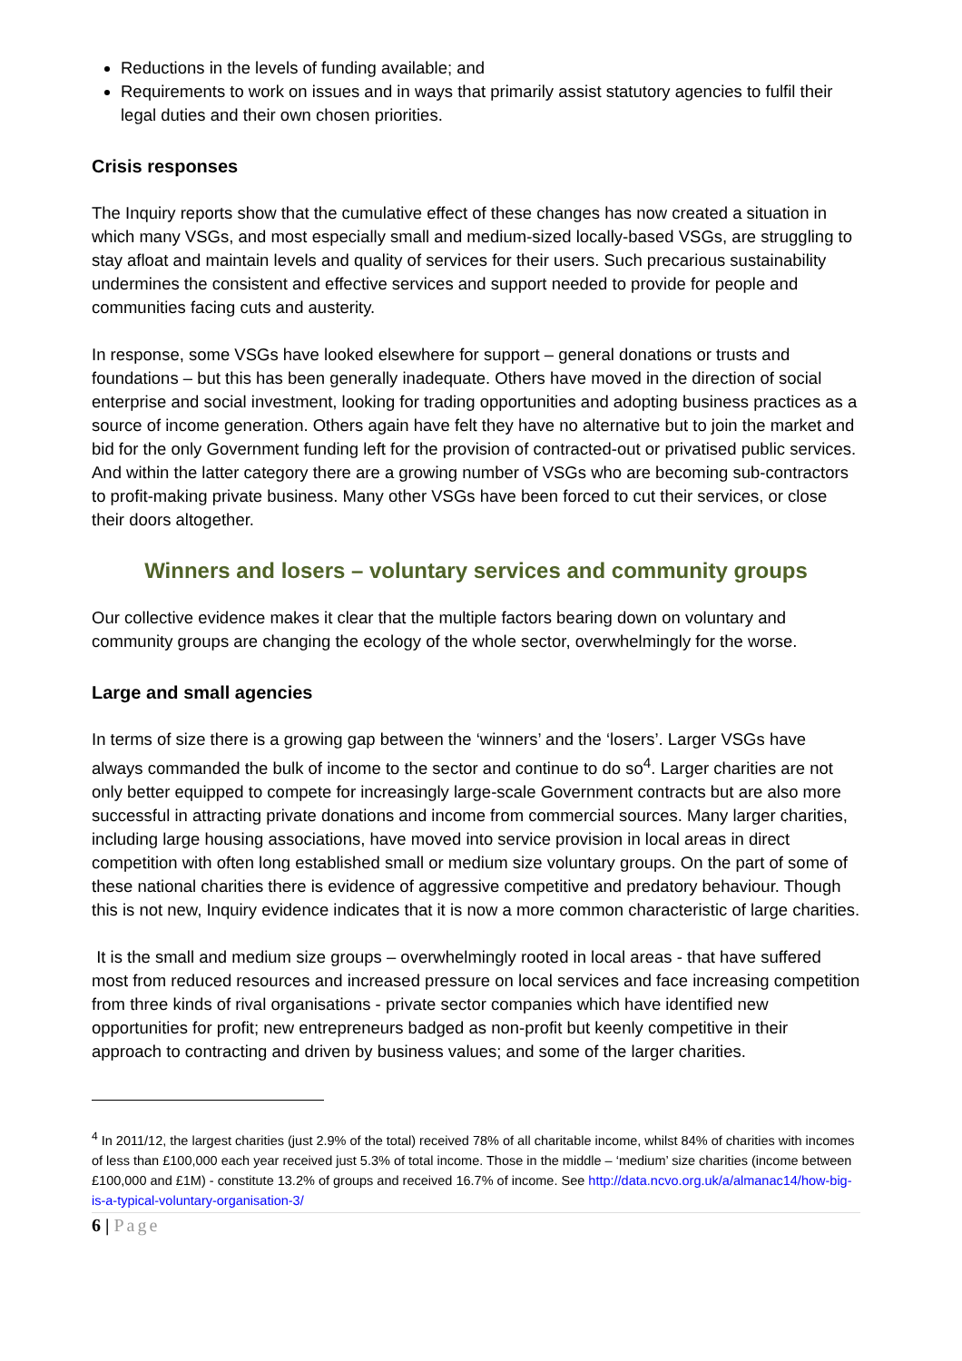Reductions in the levels of funding available; and
Requirements to work on issues and in ways that primarily assist statutory agencies to fulfil their legal duties and their own chosen priorities.
Crisis responses
The Inquiry reports show that the cumulative effect of these changes has now created a situation in which many VSGs, and most especially small and medium-sized locally-based VSGs, are struggling to stay afloat and maintain levels and quality of services for their users. Such precarious sustainability undermines the consistent and effective services and support needed to provide for people and communities facing cuts and austerity.
In response, some VSGs have looked elsewhere for support – general donations or trusts and foundations – but this has been generally inadequate. Others have moved in the direction of social enterprise and social investment, looking for trading opportunities and adopting business practices as a source of income generation. Others again have felt they have no alternative but to join the market and bid for the only Government funding left for the provision of contracted-out or privatised public services. And within the latter category there are a growing number of VSGs who are becoming sub-contractors to profit-making private business. Many other VSGs have been forced to cut their services, or close their doors altogether.
Winners and losers – voluntary services and community groups
Our collective evidence makes it clear that the multiple factors bearing down on voluntary and community groups are changing the ecology of the whole sector, overwhelmingly for the worse.
Large and small agencies
In terms of size there is a growing gap between the ‘winners’ and the ‘losers’. Larger VSGs have always commanded the bulk of income to the sector and continue to do so<sup>4</sup>. Larger charities are not only better equipped to compete for increasingly large-scale Government contracts but are also more successful in attracting private donations and income from commercial sources. Many larger charities, including large housing associations, have moved into service provision in local areas in direct competition with often long established small or medium size voluntary groups. On the part of some of these national charities there is evidence of aggressive competitive and predatory behaviour. Though this is not new, Inquiry evidence indicates that it is now a more common characteristic of large charities.
It is the small and medium size groups – overwhelmingly rooted in local areas - that have suffered most from reduced resources and increased pressure on local services and face increasing competition from three kinds of rival organisations - private sector companies which have identified new opportunities for profit; new entrepreneurs badged as non-profit but keenly competitive in their approach to contracting and driven by business values; and some of the larger charities.
<sup>4</sup> In 2011/12, the largest charities (just 2.9% of the total) received 78% of all charitable income, whilst 84% of charities with incomes of less than £100,000 each year received just 5.3% of total income. Those in the middle – ‘medium’ size charities (income between £100,000 and £1M) - constitute 13.2% of groups and received 16.7% of income. See http://data.ncvo.org.uk/a/almanac14/how-big-is-a-typical-voluntary-organisation-3/
6 | Page